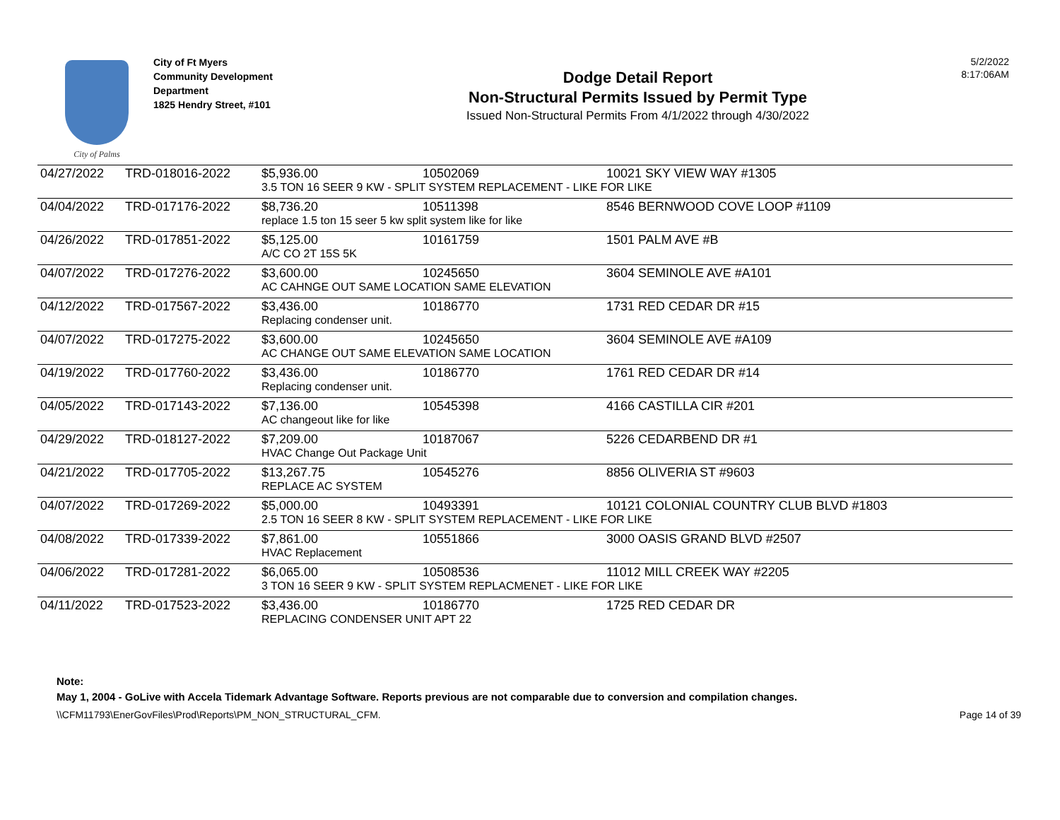City of Palms
City of Ft Myers
Community Development
Department
1825 Hendry Street, #101
Dodge Detail Report
Non-Structural Permits Issued by Permit Type
Issued Non-Structural Permits From 4/1/2022 through 4/30/2022
5/2/2022
8:17:06AM
| 04/27/2022 | TRD-018016-2022 | $5,936.00 | 10502069 | 10021 SKY VIEW WAY #1305 |
| | | 3.5 TON 16 SEER 9 KW - SPLIT SYSTEM REPLACEMENT - LIKE FOR LIKE | | |
| 04/04/2022 | TRD-017176-2022 | $8,736.20 | 10511398 | 8546 BERNWOOD COVE LOOP #1109 |
| | | replace 1.5 ton 15 seer 5 kw split system like for like | | |
| 04/26/2022 | TRD-017851-2022 | $5,125.00 | 10161759 | 1501 PALM AVE #B |
| | | A/C CO 2T 15S 5K | | |
| 04/07/2022 | TRD-017276-2022 | $3,600.00 | 10245650 | 3604 SEMINOLE AVE #A101 |
| | | AC CAHNGE OUT SAME LOCATION SAME ELEVATION | | |
| 04/12/2022 | TRD-017567-2022 | $3,436.00 | 10186770 | 1731 RED CEDAR DR #15 |
| | | Replacing condenser unit. | | |
| 04/07/2022 | TRD-017275-2022 | $3,600.00 | 10245650 | 3604 SEMINOLE AVE #A109 |
| | | AC CHANGE OUT SAME ELEVATION SAME LOCATION | | |
| 04/19/2022 | TRD-017760-2022 | $3,436.00 | 10186770 | 1761 RED CEDAR DR #14 |
| | | Replacing condenser unit. | | |
| 04/05/2022 | TRD-017143-2022 | $7,136.00 | 10545398 | 4166 CASTILLA CIR #201 |
| | | AC changeout like for like | | |
| 04/29/2022 | TRD-018127-2022 | $7,209.00 | 10187067 | 5226 CEDARBEND DR #1 |
| | | HVAC Change Out Package Unit | | |
| 04/21/2022 | TRD-017705-2022 | $13,267.75 | 10545276 | 8856 OLIVERIA ST #9603 |
| | | REPLACE AC SYSTEM | | |
| 04/07/2022 | TRD-017269-2022 | $5,000.00 | 10493391 | 10121 COLONIAL COUNTRY CLUB BLVD #1803 |
| | | 2.5 TON 16 SEER 8 KW - SPLIT SYSTEM REPLACEMENT - LIKE FOR LIKE | | |
| 04/08/2022 | TRD-017339-2022 | $7,861.00 | 10551866 | 3000 OASIS GRAND BLVD #2507 |
| | | HVAC Replacement | | |
| 04/06/2022 | TRD-017281-2022 | $6,065.00 | 10508536 | 11012 MILL CREEK WAY #2205 |
| | | 3 TON 16 SEER 9 KW - SPLIT SYSTEM REPLACMENET - LIKE FOR LIKE | | |
| 04/11/2022 | TRD-017523-2022 | $3,436.00 | 10186770 | 1725 RED CEDAR DR |
| | | REPLACING CONDENSER UNIT APT 22 | | |
Note:
May 1, 2004 - GoLive with Accela Tidemark Advantage Software. Reports previous are not comparable due to conversion and compilation changes.
\\CFM11793\EnerGovFiles\Prod\Reports\PM_NON_STRUCTURAL_CFM. Page 14 of 39